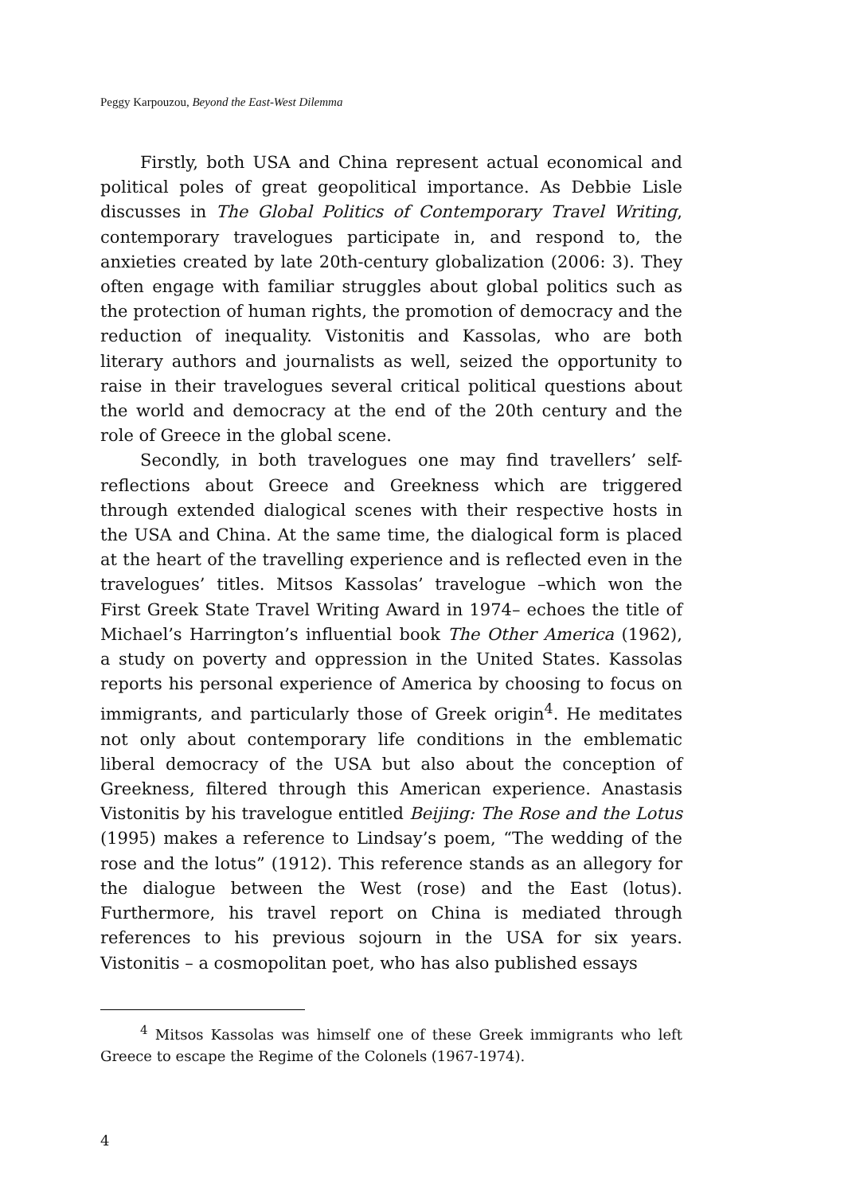Peggy Karpouzou, Beyond the East-West Dilemma
Firstly, both USA and China represent actual economical and political poles of great geopolitical importance. As Debbie Lisle discusses in The Global Politics of Contemporary Travel Writing, contemporary travelogues participate in, and respond to, the anxieties created by late 20th-century globalization (2006: 3). They often engage with familiar struggles about global politics such as the protection of human rights, the promotion of democracy and the reduction of inequality. Vistonitis and Kassolas, who are both literary authors and journalists as well, seized the opportunity to raise in their travelogues several critical political questions about the world and democracy at the end of the 20th century and the role of Greece in the global scene.
Secondly, in both travelogues one may find travellers’ self-reflections about Greece and Greekness which are triggered through extended dialogical scenes with their respective hosts in the USA and China. At the same time, the dialogical form is placed at the heart of the travelling experience and is reflected even in the travelogues’ titles. Mitsos Kassolas’ travelogue –which won the First Greek State Travel Writing Award in 1974– echoes the title of Michael’s Harrington’s influential book The Other America (1962), a study on poverty and oppression in the United States. Kassolas reports his personal experience of America by choosing to focus on immigrants, and particularly those of Greek origin<sup>4</sup>. He meditates not only about contemporary life conditions in the emblematic liberal democracy of the USA but also about the conception of Greekness, filtered through this American experience. Anastasis Vistonitis by his travelogue entitled Beijing: The Rose and the Lotus (1995) makes a reference to Lindsay’s poem, “The wedding of the rose and the lotus” (1912). This reference stands as an allegory for the dialogue between the West (rose) and the East (lotus). Furthermore, his travel report on China is mediated through references to his previous sojourn in the USA for six years. Vistonitis – a cosmopolitan poet, who has also published essays
<sup>4</sup> Mitsos Kassolas was himself one of these Greek immigrants who left Greece to escape the Regime of the Colonels (1967-1974).
4